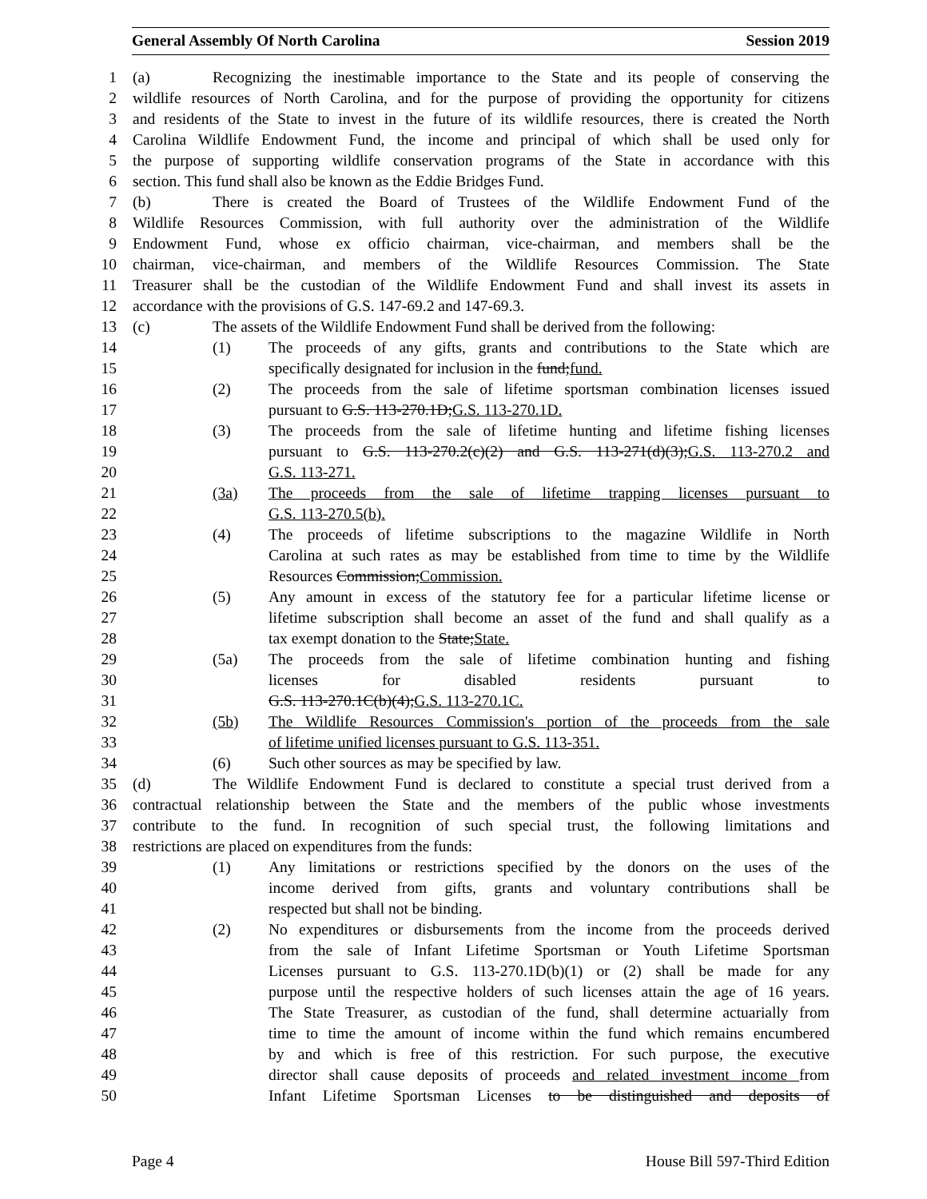General Assembly Of North Carolina Session 2019
1 (a) Recognizing the inestimable importance to the State and its people of conserving the
2 wildlife resources of North Carolina, and for the purpose of providing the opportunity for citizens
3 and residents of the State to invest in the future of its wildlife resources, there is created the North
4 Carolina Wildlife Endowment Fund, the income and principal of which shall be used only for
5 the purpose of supporting wildlife conservation programs of the State in accordance with this
6 section. This fund shall also be known as the Eddie Bridges Fund.
7 (b) There is created the Board of Trustees of the Wildlife Endowment Fund of the
8 Wildlife Resources Commission, with full authority over the administration of the Wildlife
9 Endowment Fund, whose ex officio chairman, vice-chairman, and members shall be the
10 chairman, vice-chairman, and members of the Wildlife Resources Commission. The State
11 Treasurer shall be the custodian of the Wildlife Endowment Fund and shall invest its assets in
12 accordance with the provisions of G.S. 147-69.2 and 147-69.3.
13 (c) The assets of the Wildlife Endowment Fund shall be derived from the following:
14 (1) The proceeds of any gifts, grants and contributions to the State which are
15 specifically designated for inclusion in the fund;fund.
16 (2) The proceeds from the sale of lifetime sportsman combination licenses issued
17 pursuant to G.S. 113-270.1D;G.S. 113-270.1D.
18 (3) The proceeds from the sale of lifetime hunting and lifetime fishing licenses
19 pursuant to G.S. 113-270.2(c)(2) and G.S. 113-271(d)(3);G.S. 113-270.2 and
20 G.S. 113-271.
21 (3a) The proceeds from the sale of lifetime trapping licenses pursuant to
22 G.S. 113-270.5(b).
23 (4) The proceeds of lifetime subscriptions to the magazine Wildlife in North
24 Carolina at such rates as may be established from time to time by the Wildlife
25 Resources Commission;Commission.
26 (5) Any amount in excess of the statutory fee for a particular lifetime license or
27 lifetime subscription shall become an asset of the fund and shall qualify as a
28 tax exempt donation to the State;State.
29 (5a) The proceeds from the sale of lifetime combination hunting and fishing
30 licenses for disabled residents pursuant to
31 G.S. 113-270.1C(b)(4);G.S. 113-270.1C.
32 (5b) The Wildlife Resources Commission's portion of the proceeds from the sale
33 of lifetime unified licenses pursuant to G.S. 113-351.
34 (6) Such other sources as may be specified by law.
35 (d) The Wildlife Endowment Fund is declared to constitute a special trust derived from a
36 contractual relationship between the State and the members of the public whose investments
37 contribute to the fund. In recognition of such special trust, the following limitations and
38 restrictions are placed on expenditures from the funds:
39 (1) Any limitations or restrictions specified by the donors on the uses of the
40 income derived from gifts, grants and voluntary contributions shall be
41 respected but shall not be binding.
42 (2) No expenditures or disbursements from the income from the proceeds derived
43 from the sale of Infant Lifetime Sportsman or Youth Lifetime Sportsman
44 Licenses pursuant to G.S. 113-270.1D(b)(1) or (2) shall be made for any
45 purpose until the respective holders of such licenses attain the age of 16 years.
46 The State Treasurer, as custodian of the fund, shall determine actuarially from
47 time to time the amount of income within the fund which remains encumbered
48 by and which is free of this restriction. For such purpose, the executive
49 director shall cause deposits of proceeds and related investment income from
50 Infant Lifetime Sportsman Licenses to be distinguished and deposits of
Page 4 House Bill 597-Third Edition